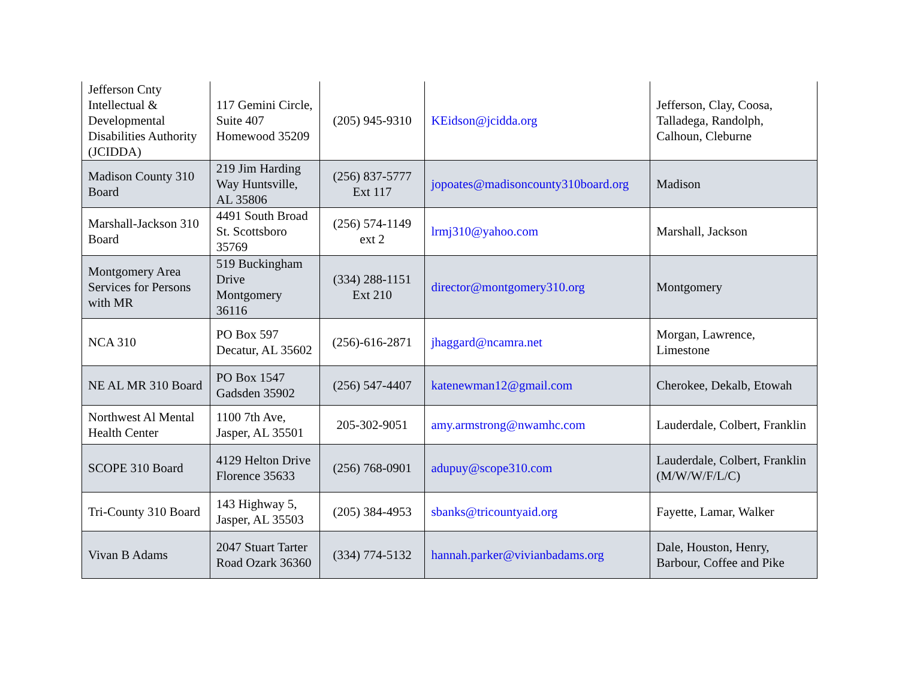| Jefferson Cnty Intellectual & Developmental Disabilities Authority (JCIDDA) | 117 Gemini Circle, Suite 407 Homewood 35209 | (205) 945-9310 | KEidson@jcidda.org | Jefferson, Clay, Coosa, Talladega, Randolph, Calhoun, Cleburne |
| Madison County 310 Board | 219 Jim Harding Way Huntsville, AL 35806 | (256) 837-5777 Ext 117 | jopoates@madisoncounty310board.org | Madison |
| Marshall-Jackson 310 Board | 4491 South Broad St. Scottsboro 35769 | (256) 574-1149 ext 2 | lrmj310@yahoo.com | Marshall, Jackson |
| Montgomery Area Services for Persons with MR | 519 Buckingham Drive Montgomery 36116 | (334) 288-1151 Ext 210 | director@montgomery310.org | Montgomery |
| NCA 310 | PO Box 597 Decatur, AL 35602 | (256)-616-2871 | jhaggard@ncamra.net | Morgan, Lawrence, Limestone |
| NE AL MR 310 Board | PO Box 1547 Gadsden 35902 | (256) 547-4407 | katenewman12@gmail.com | Cherokee, Dekalb, Etowah |
| Northwest Al Mental Health Center | 1100 7th Ave, Jasper, AL 35501 | 205-302-9051 | amy.armstrong@nwamhc.com | Lauderdale, Colbert, Franklin |
| SCOPE 310 Board | 4129 Helton Drive Florence 35633 | (256) 768-0901 | adupuy@scope310.com | Lauderdale, Colbert, Franklin (M/W/W/F/L/C) |
| Tri-County 310 Board | 143 Highway 5, Jasper, AL 35503 | (205) 384-4953 | sbanks@tricountyaid.org | Fayette, Lamar, Walker |
| Vivan B Adams | 2047 Stuart Tarter Road Ozark 36360 | (334) 774-5132 | hannah.parker@vivianbadams.org | Dale, Houston, Henry, Barbour, Coffee and Pike |